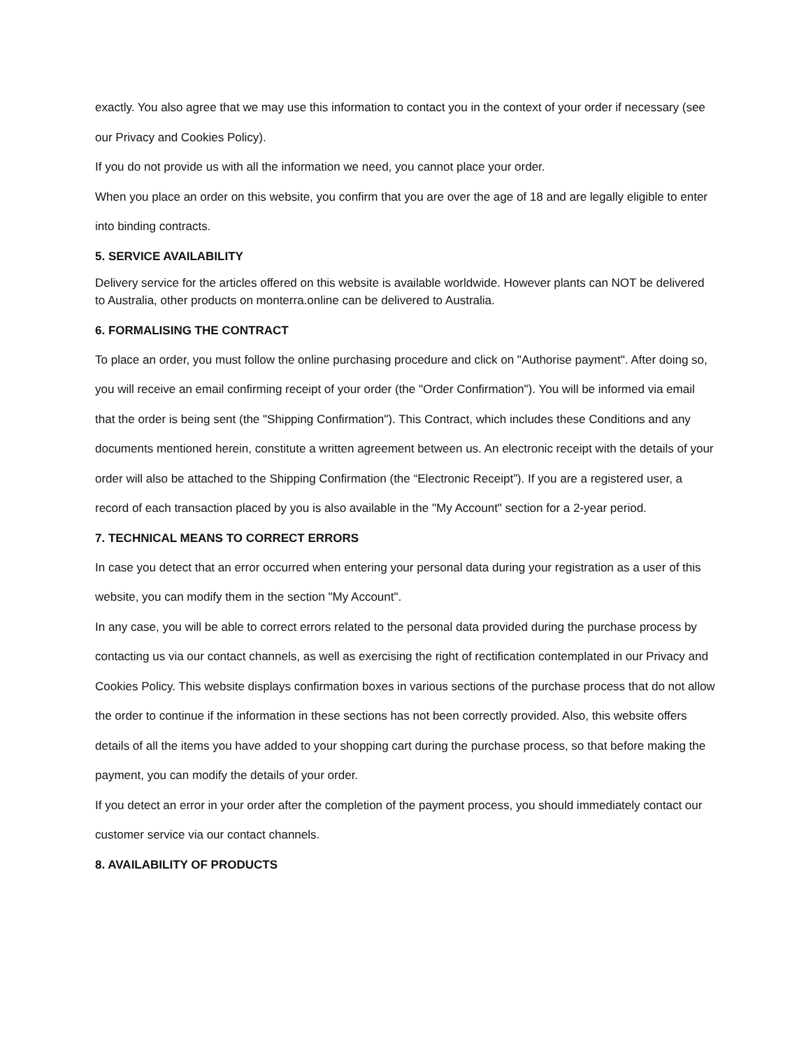exactly. You also agree that we may use this information to contact you in the context of your order if necessary (see our Privacy and Cookies Policy).
If you do not provide us with all the information we need, you cannot place your order.
When you place an order on this website, you confirm that you are over the age of 18 and are legally eligible to enter into binding contracts.
5. SERVICE AVAILABILITY
Delivery service for the articles offered on this website is available worldwide. However plants can NOT be delivered to Australia, other products on monterra.online can be delivered to Australia.
6. FORMALISING THE CONTRACT
To place an order, you must follow the online purchasing procedure and click on "Authorise payment". After doing so, you will receive an email confirming receipt of your order (the "Order Confirmation"). You will be informed via email that the order is being sent (the "Shipping Confirmation"). This Contract, which includes these Conditions and any documents mentioned herein, constitute a written agreement between us. An electronic receipt with the details of your order will also be attached to the Shipping Confirmation (the “Electronic Receipt”). If you are a registered user, a record of each transaction placed by you is also available in the "My Account" section for a 2-year period.
7. TECHNICAL MEANS TO CORRECT ERRORS
In case you detect that an error occurred when entering your personal data during your registration as a user of this website, you can modify them in the section "My Account".
In any case, you will be able to correct errors related to the personal data provided during the purchase process by contacting us via our contact channels, as well as exercising the right of rectification contemplated in our Privacy and Cookies Policy. This website displays confirmation boxes in various sections of the purchase process that do not allow the order to continue if the information in these sections has not been correctly provided. Also, this website offers details of all the items you have added to your shopping cart during the purchase process, so that before making the payment, you can modify the details of your order.
If you detect an error in your order after the completion of the payment process, you should immediately contact our customer service via our contact channels.
8. AVAILABILITY OF PRODUCTS